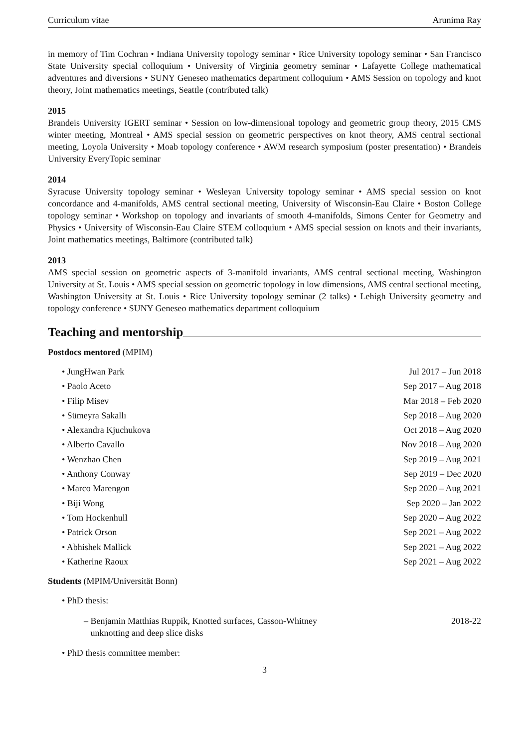Curriculum vitae Arunima Ray
in memory of Tim Cochran • Indiana University topology seminar • Rice University topology seminar • San Francisco State University special colloquium • University of Virginia geometry seminar • Lafayette College mathematical adventures and diversions • SUNY Geneseo mathematics department colloquium • AMS Session on topology and knot theory, Joint mathematics meetings, Seattle (contributed talk)
2015
Brandeis University IGERT seminar • Session on low-dimensional topology and geometric group theory, 2015 CMS winter meeting, Montreal • AMS special session on geometric perspectives on knot theory, AMS central sectional meeting, Loyola University • Moab topology conference • AWM research symposium (poster presentation) • Brandeis University EveryTopic seminar
2014
Syracuse University topology seminar • Wesleyan University topology seminar • AMS special session on knot concordance and 4-manifolds, AMS central sectional meeting, University of Wisconsin-Eau Claire • Boston College topology seminar • Workshop on topology and invariants of smooth 4-manifolds, Simons Center for Geometry and Physics • University of Wisconsin-Eau Claire STEM colloquium • AMS special session on knots and their invariants, Joint mathematics meetings, Baltimore (contributed talk)
2013
AMS special session on geometric aspects of 3-manifold invariants, AMS central sectional meeting, Washington University at St. Louis • AMS special session on geometric topology in low dimensions, AMS central sectional meeting, Washington University at St. Louis • Rice University topology seminar (2 talks) • Lehigh University geometry and topology conference • SUNY Geneseo mathematics department colloquium
Teaching and mentorship
Postdocs mentored (MPIM)
• JungHwan Park Jul 2017 – Jun 2018
• Paolo Aceto Sep 2017 – Aug 2018
• Filip Misev Mar 2018 – Feb 2020
• Sümeyra Sakallı Sep 2018 – Aug 2020
• Alexandra Kjuchukova Oct 2018 – Aug 2020
• Alberto Cavallo Nov 2018 – Aug 2020
• Wenzhao Chen Sep 2019 – Aug 2021
• Anthony Conway Sep 2019 – Dec 2020
• Marco Marengon Sep 2020 – Aug 2021
• Biji Wong Sep 2020 – Jan 2022
• Tom Hockenhull Sep 2020 – Aug 2022
• Patrick Orson Sep 2021 – Aug 2022
• Abhishek Mallick Sep 2021 – Aug 2022
• Katherine Raoux Sep 2021 – Aug 2022
Students (MPIM/Universität Bonn)
• PhD thesis:
– Benjamin Matthias Ruppik, Knotted surfaces, Casson-Whitney
unknotting and deep slice disks 2018-22
• PhD thesis committee member:
3